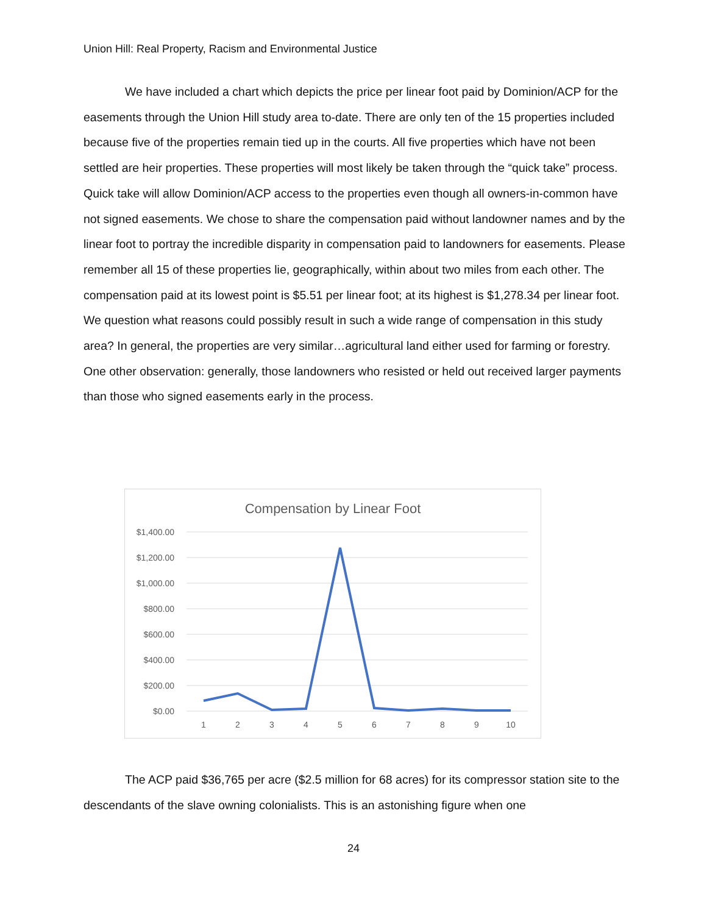Union Hill: Real Property, Racism and Environmental Justice
We have included a chart which depicts the price per linear foot paid by Dominion/ACP for the easements through the Union Hill study area to-date. There are only ten of the 15 properties included because five of the properties remain tied up in the courts. All five properties which have not been settled are heir properties. These properties will most likely be taken through the “quick take” process. Quick take will allow Dominion/ACP access to the properties even though all owners-in-common have not signed easements. We chose to share the compensation paid without landowner names and by the linear foot to portray the incredible disparity in compensation paid to landowners for easements. Please remember all 15 of these properties lie, geographically, within about two miles from each other. The compensation paid at its lowest point is $5.51 per linear foot; at its highest is $1,278.34 per linear foot. We question what reasons could possibly result in such a wide range of compensation in this study area? In general, the properties are very similar…agricultural land either used for farming or forestry. One other observation: generally, those landowners who resisted or held out received larger payments than those who signed easements early in the process.
Compensation by Linear Foot
$1,400.00
$1,200.00
$1,000.00
$800.00
$600.00
$400.00
$200.00
$0.00
1
2
3
4
5
6
7
8
9
10
The ACP paid $36,765 per acre ($2.5 million for 68 acres) for its compressor station site to the descendants of the slave owning colonialists. This is an astonishing figure when one
24